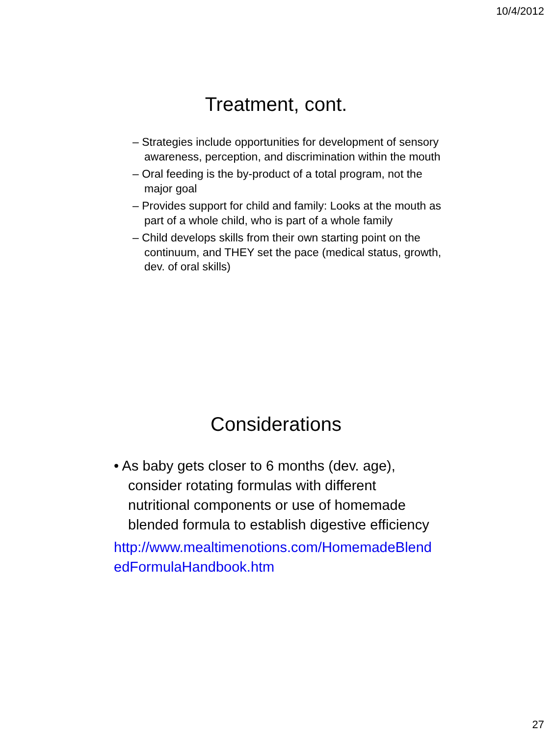10/4/2012
Treatment, cont.
– Strategies include opportunities for development of sensory awareness, perception, and discrimination within the mouth
– Oral feeding is the by-product of a total program, not the major goal
– Provides support for child and family: Looks at the mouth as part of a whole child, who is part of a whole family
– Child develops skills from their own starting point on the continuum, and THEY set the pace (medical status, growth, dev. of oral skills)
Considerations
• As baby gets closer to 6 months (dev. age), consider rotating formulas with different nutritional components or use of homemade blended formula to establish digestive efficiency
http://www.mealtimenotions.com/HomemadeBlendedFormulaHandbook.htm
27